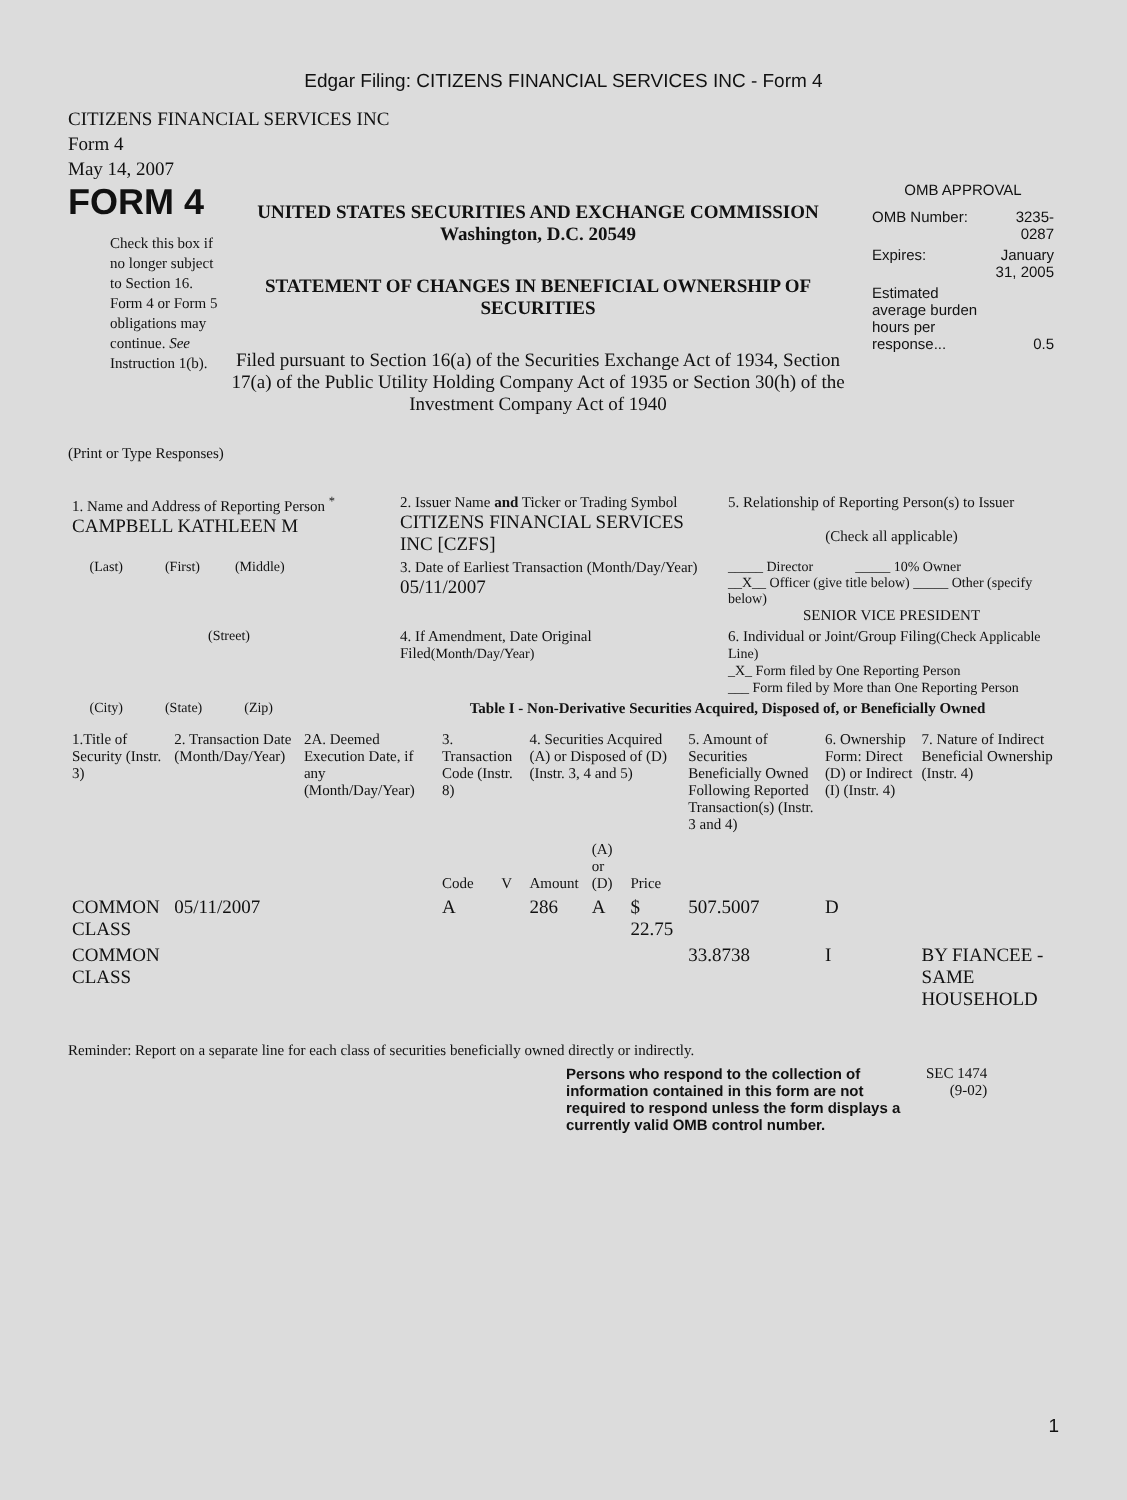Edgar Filing: CITIZENS FINANCIAL SERVICES INC - Form 4
CITIZENS FINANCIAL SERVICES INC
Form 4
May 14, 2007
FORM 4
Check this box if no longer subject to Section 16. Form 4 or Form 5 obligations may continue. See Instruction 1(b).
UNITED STATES SECURITIES AND EXCHANGE COMMISSION
Washington, D.C. 20549
STATEMENT OF CHANGES IN BENEFICIAL OWNERSHIP OF SECURITIES
Filed pursuant to Section 16(a) of the Securities Exchange Act of 1934, Section 17(a) of the Public Utility Holding Company Act of 1935 or Section 30(h) of the Investment Company Act of 1940
OMB APPROVAL
| OMB Number: | 3235-0287 |
| Expires: | January 31, 2005 |
| Estimated average burden hours per response... | 0.5 |
(Print or Type Responses)
| 1. Name and Address of Reporting Person <sup>*</sup> CAMPBELL KATHLEEN M | 2. Issuer Name and Ticker or Trading Symbol CITIZENS FINANCIAL SERVICES INC [CZFS] | 5. Relationship of Reporting Person(s) to Issuer (Check all applicable) |
| (Last) (First) (Middle) | 3. Date of Earliest Transaction (Month/Day/Year) 05/11/2007 | _____ Director _____ 10% Owner __X__ Officer (give title below) _____ Other (specify below) SENIOR VICE PRESIDENT |
| (Street) | 4. If Amendment, Date Original Filed (Month/Day/Year) | 6. Individual or Joint/Group Filing (Check Applicable Line) _X_ Form filed by One Reporting Person ___ Form filed by More than One Reporting Person |
| (City) (State) (Zip) | Table I - Non-Derivative Securities Acquired, Disposed of, or Beneficially Owned | |
| 1.Title of Security (Instr. 3) | 2. Transaction Date (Month/Day/Year) | 2A. Deemed Execution Date, if any (Month/Day/Year) | 3. Transaction Code (Instr. 8) | | 4. Securities Acquired (A) or Disposed of (D) (Instr. 3, 4 and 5) | | | 5. Amount of Securities Beneficially Owned Following Reported Transaction(s) (Instr. 3 and 4) | 6. Ownership Form: Direct (D) or Indirect (I) (Instr. 4) | 7. Nature of Indirect Beneficial Ownership (Instr. 4) |
| --- | --- | --- | --- | --- | --- | --- | --- | --- | --- | --- |
| | | | Code | V | Amount | (A) or (D) | Price | | | |
| COMMON CLASS | 05/11/2007 | | A | | 286 | A | $ 22.75 | 507.5007 | D | |
| COMMON CLASS | | | | | | | | 33.8738 | I | BY FIANCEE - SAME HOUSEHOLD |
Reminder: Report on a separate line for each class of securities beneficially owned directly or indirectly.
Persons who respond to the collection of information contained in this form are not required to respond unless the form displays a currently valid OMB control number.
SEC 1474
(9-02)
1